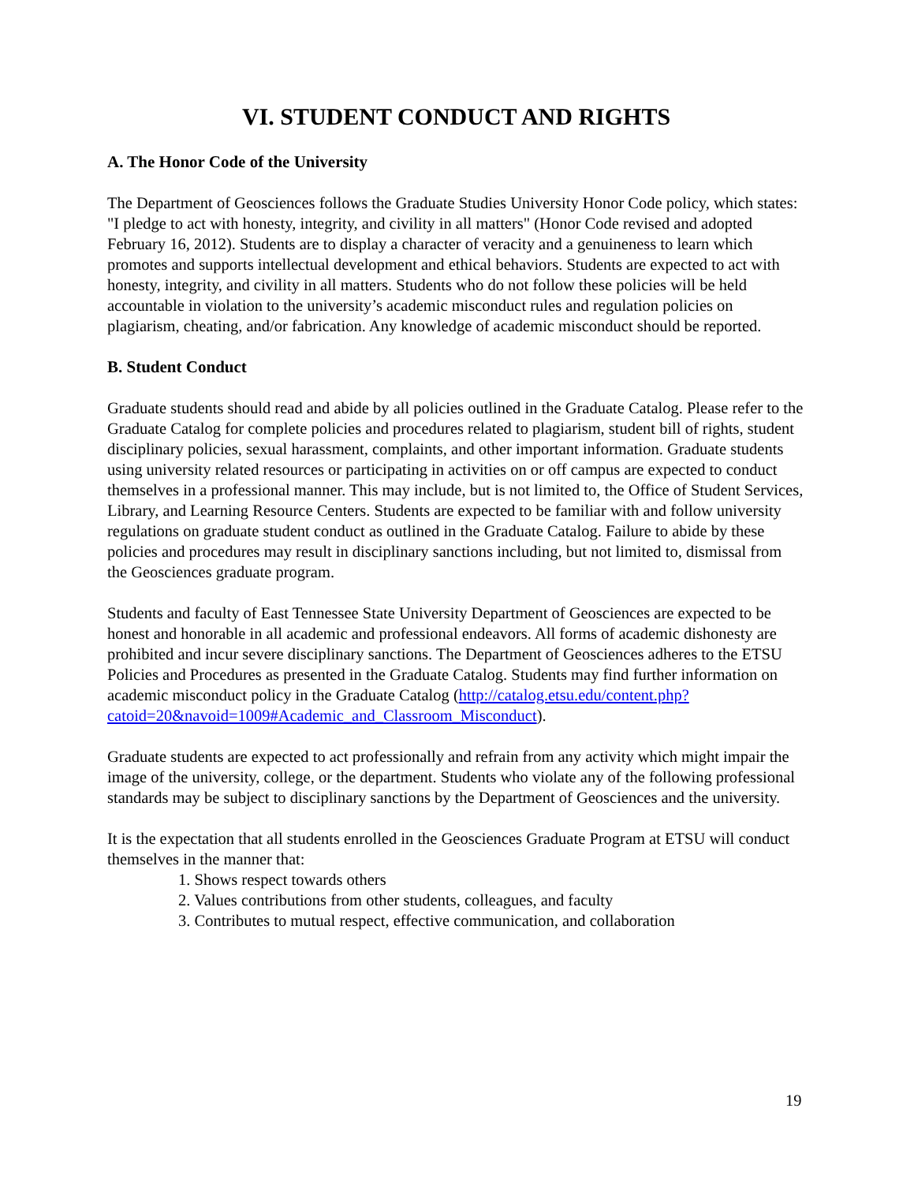VI. STUDENT CONDUCT AND RIGHTS
A. The Honor Code of the University
The Department of Geosciences follows the Graduate Studies University Honor Code policy, which states: "I pledge to act with honesty, integrity, and civility in all matters" (Honor Code revised and adopted February 16, 2012). Students are to display a character of veracity and a genuineness to learn which promotes and supports intellectual development and ethical behaviors. Students are expected to act with honesty, integrity, and civility in all matters. Students who do not follow these policies will be held accountable in violation to the university’s academic misconduct rules and regulation policies on plagiarism, cheating, and/or fabrication. Any knowledge of academic misconduct should be reported.
B. Student Conduct
Graduate students should read and abide by all policies outlined in the Graduate Catalog. Please refer to the Graduate Catalog for complete policies and procedures related to plagiarism, student bill of rights, student disciplinary policies, sexual harassment, complaints, and other important information. Graduate students using university related resources or participating in activities on or off campus are expected to conduct themselves in a professional manner. This may include, but is not limited to, the Office of Student Services, Library, and Learning Resource Centers. Students are expected to be familiar with and follow university regulations on graduate student conduct as outlined in the Graduate Catalog. Failure to abide by these policies and procedures may result in disciplinary sanctions including, but not limited to, dismissal from the Geosciences graduate program.
Students and faculty of East Tennessee State University Department of Geosciences are expected to be honest and honorable in all academic and professional endeavors. All forms of academic dishonesty are prohibited and incur severe disciplinary sanctions. The Department of Geosciences adheres to the ETSU Policies and Procedures as presented in the Graduate Catalog. Students may find further information on academic misconduct policy in the Graduate Catalog (http://catalog.etsu.edu/content.php?catoid=20&navoid=1009#Academic_and_Classroom_Misconduct).
Graduate students are expected to act professionally and refrain from any activity which might impair the image of the university, college, or the department. Students who violate any of the following professional standards may be subject to disciplinary sanctions by the Department of Geosciences and the university.
It is the expectation that all students enrolled in the Geosciences Graduate Program at ETSU will conduct themselves in the manner that:
1. Shows respect towards others
2. Values contributions from other students, colleagues, and faculty
3. Contributes to mutual respect, effective communication, and collaboration
19